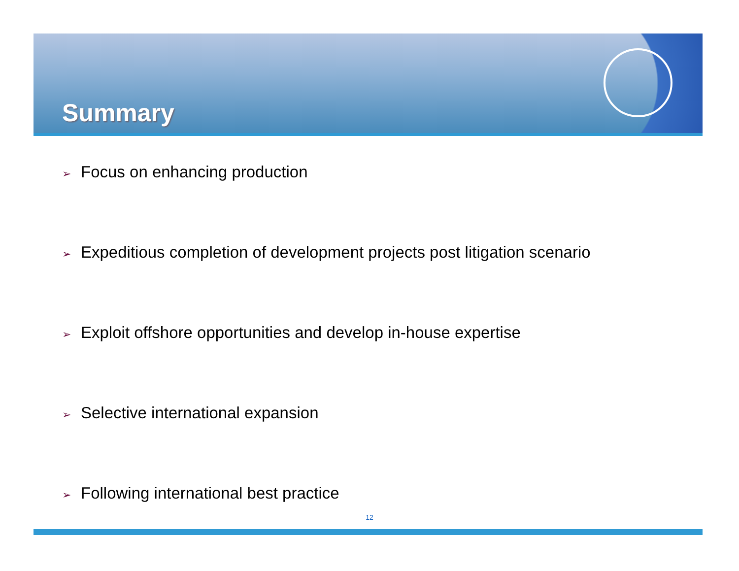Summary
➢ Focus on enhancing production
➢ Expeditious completion of development projects post litigation scenario
➢ Exploit offshore opportunities and develop in-house expertise
➢ Selective international expansion
➢ Following international best practice
12